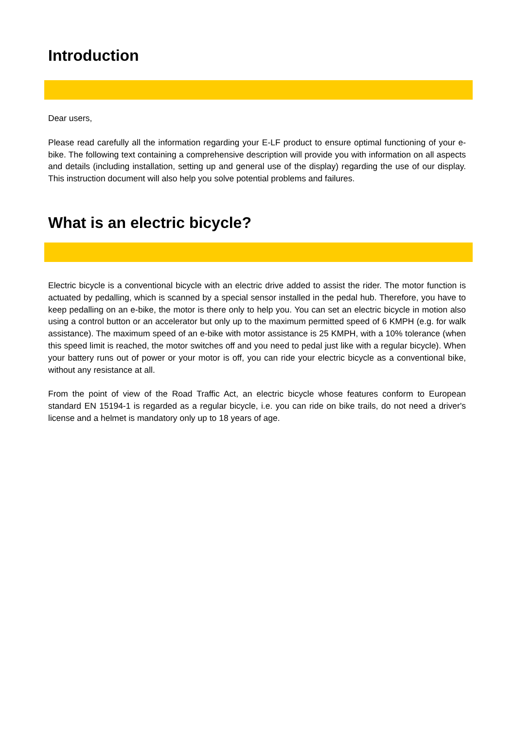Introduction
Dear users,
Please read carefully all the information regarding your E-LF product to ensure optimal functioning of your e-bike. The following text containing a comprehensive description will provide you with information on all aspects and details (including installation, setting up and general use of the display) regarding the use of our display. This instruction document will also help you solve potential problems and failures.
What is an electric bicycle?
Electric bicycle is a conventional bicycle with an electric drive added to assist the rider. The motor function is actuated by pedalling, which is scanned by a special sensor installed in the pedal hub. Therefore, you have to keep pedalling on an e-bike, the motor is there only to help you. You can set an electric bicycle in motion also using a control button or an accelerator but only up to the maximum permitted speed of 6 KMPH (e.g. for walk assistance). The maximum speed of an e-bike with motor assistance is 25 KMPH, with a 10% tolerance (when this speed limit is reached, the motor switches off and you need to pedal just like with a regular bicycle). When your battery runs out of power or your motor is off, you can ride your electric bicycle as a conventional bike, without any resistance at all.
From the point of view of the Road Traffic Act, an electric bicycle whose features conform to European standard EN 15194-1 is regarded as a regular bicycle, i.e. you can ride on bike trails, do not need a driver's license and a helmet is mandatory only up to 18 years of age.